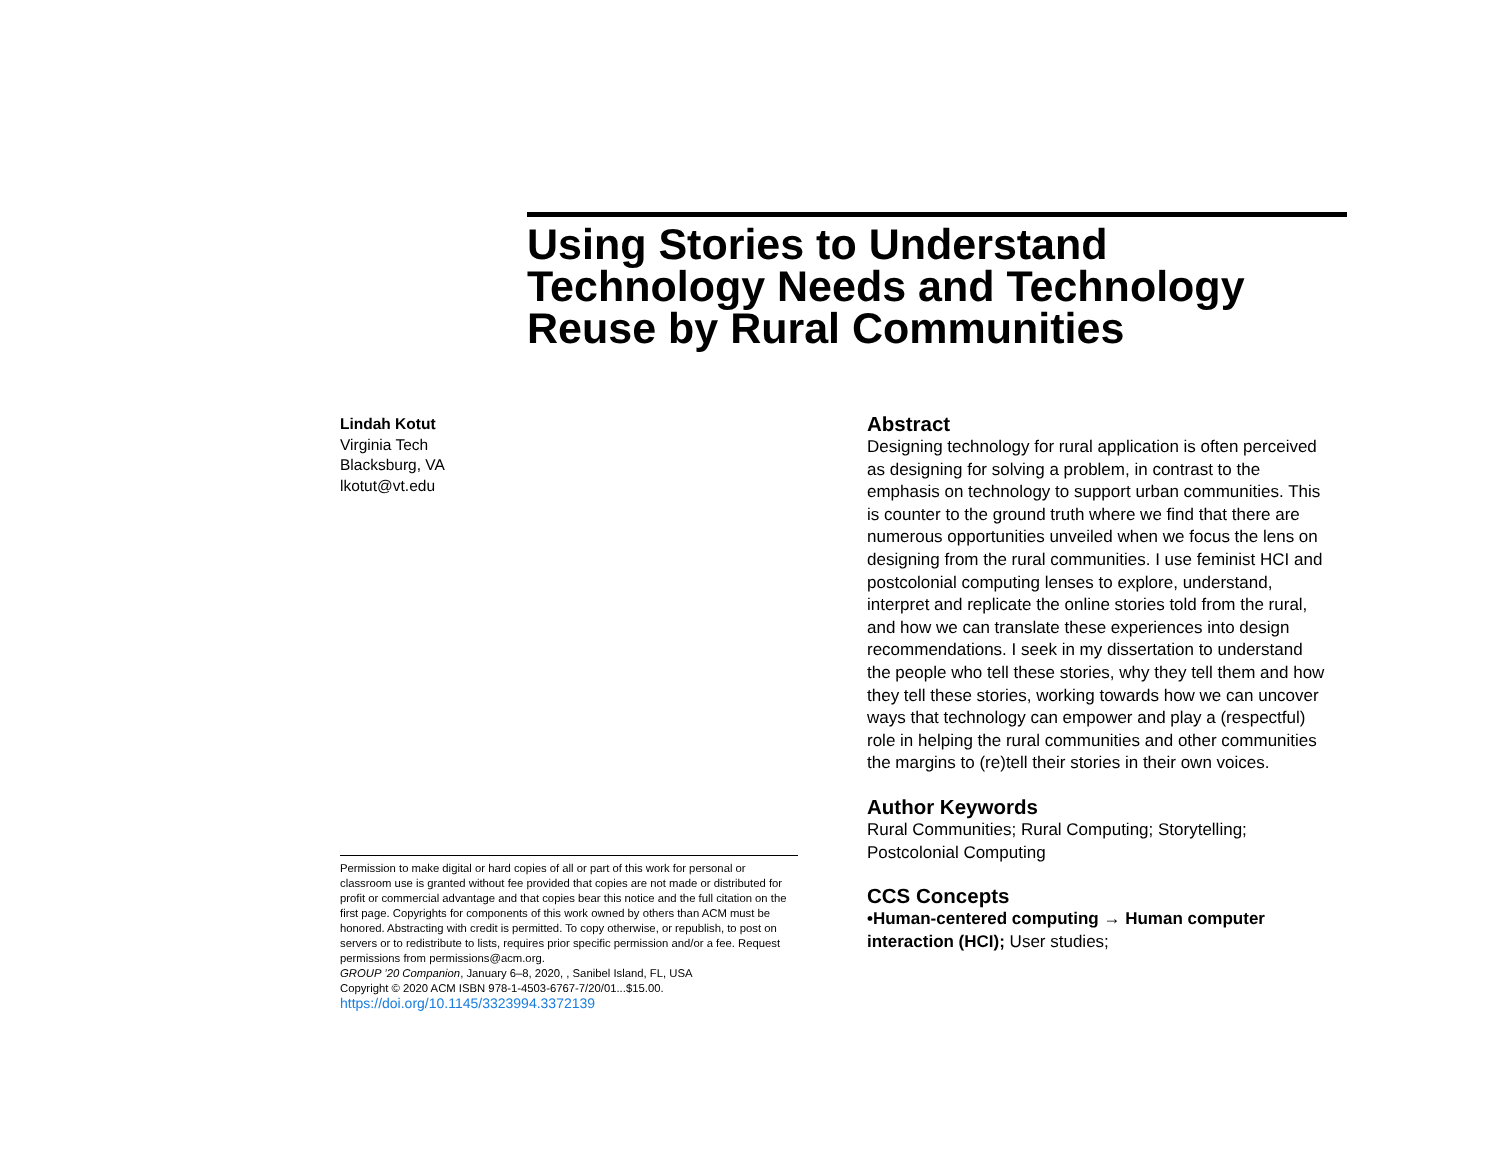Using Stories to Understand Technology Needs and Technology Reuse by Rural Communities
Lindah Kotut
Virginia Tech
Blacksburg, VA
lkotut@vt.edu
Permission to make digital or hard copies of all or part of this work for personal or classroom use is granted without fee provided that copies are not made or distributed for profit or commercial advantage and that copies bear this notice and the full citation on the first page. Copyrights for components of this work owned by others than ACM must be honored. Abstracting with credit is permitted. To copy otherwise, or republish, to post on servers or to redistribute to lists, requires prior specific permission and/or a fee. Request permissions from permissions@acm.org.
GROUP ’20 Companion, January 6–8, 2020, , Sanibel Island, FL, USA
Copyright © 2020 ACM ISBN 978-1-4503-6767-7/20/01...$15.00.
https://doi.org/10.1145/3323994.3372139
Abstract
Designing technology for rural application is often perceived as designing for solving a problem, in contrast to the emphasis on technology to support urban communities. This is counter to the ground truth where we find that there are numerous opportunities unveiled when we focus the lens on designing from the rural communities. I use feminist HCI and postcolonial computing lenses to explore, understand, interpret and replicate the online stories told from the rural, and how we can translate these experiences into design recommendations. I seek in my dissertation to understand the people who tell these stories, why they tell them and how they tell these stories, working towards how we can uncover ways that technology can empower and play a (respectful) role in helping the rural communities and other communities the margins to (re)tell their stories in their own voices.
Author Keywords
Rural Communities; Rural Computing; Storytelling; Postcolonial Computing
CCS Concepts
•Human-centered computing → Human computer interaction (HCI); User studies;